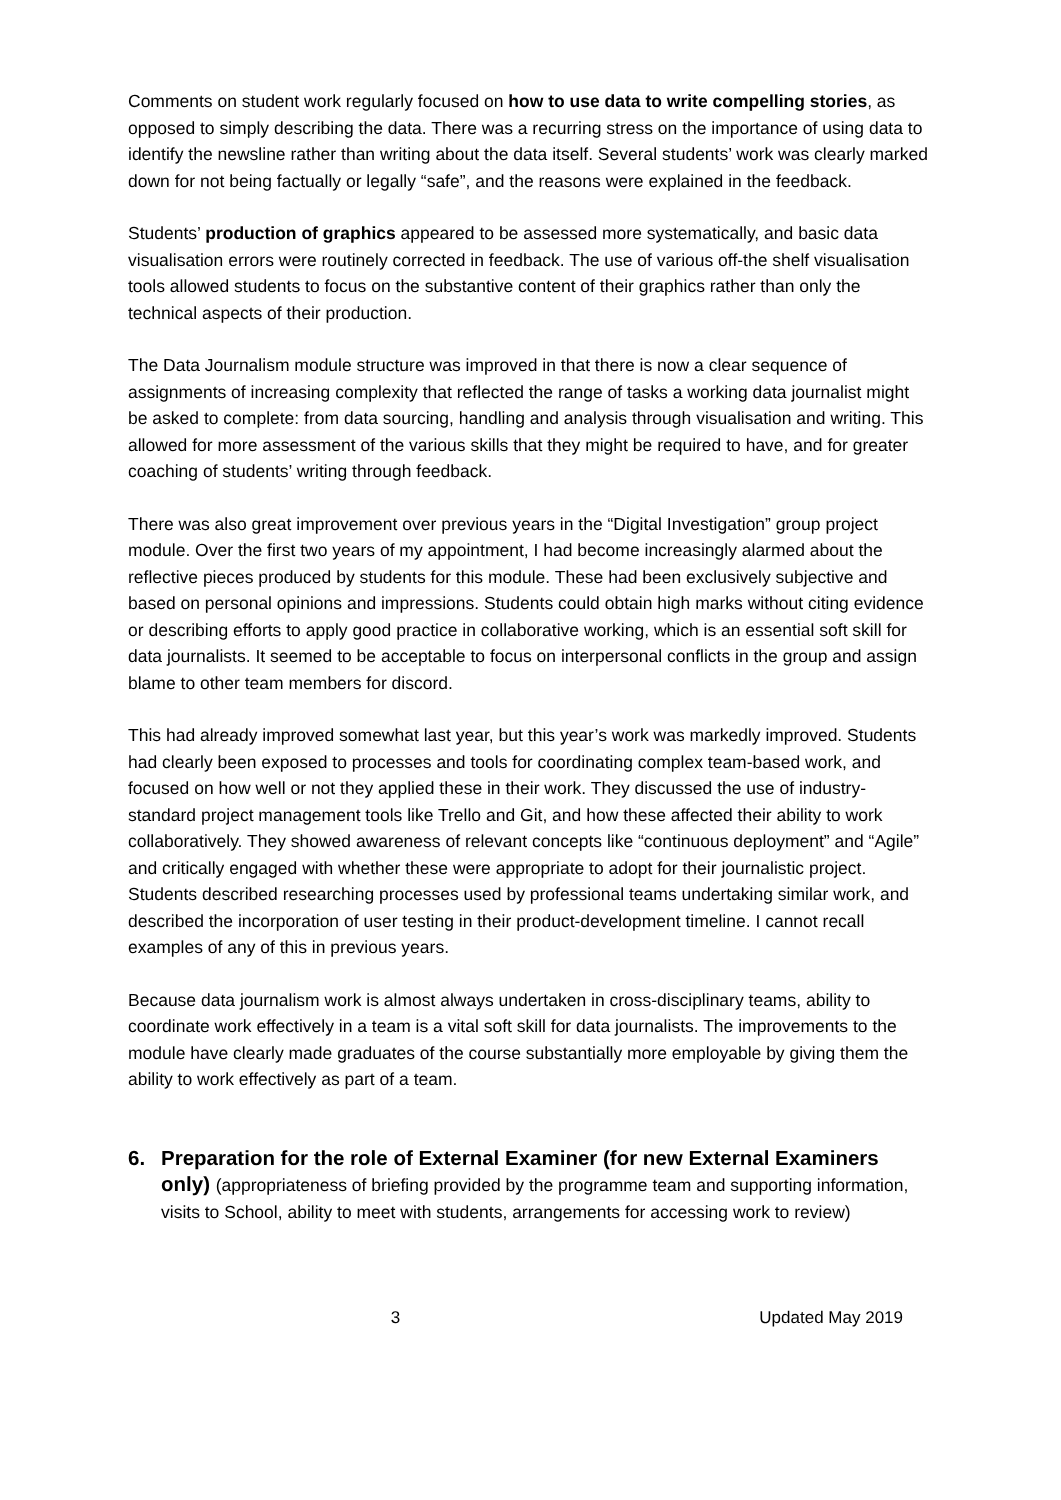Comments on student work regularly focused on how to use data to write compelling stories, as opposed to simply describing the data. There was a recurring stress on the importance of using data to identify the newsline rather than writing about the data itself. Several students’ work was clearly marked down for not being factually or legally “safe”, and the reasons were explained in the feedback.
Students’ production of graphics appeared to be assessed more systematically, and basic data visualisation errors were routinely corrected in feedback. The use of various off-the shelf visualisation tools allowed students to focus on the substantive content of their graphics rather than only the technical aspects of their production.
The Data Journalism module structure was improved in that there is now a clear sequence of assignments of increasing complexity that reflected the range of tasks a working data journalist might be asked to complete: from data sourcing, handling and analysis through visualisation and writing. This allowed for more assessment of the various skills that they might be required to have, and for greater coaching of students’ writing through feedback.
There was also great improvement over previous years in the “Digital Investigation” group project module. Over the first two years of my appointment, I had become increasingly alarmed about the reflective pieces produced by students for this module. These had been exclusively subjective and based on personal opinions and impressions. Students could obtain high marks without citing evidence or describing efforts to apply good practice in collaborative working, which is an essential soft skill for data journalists. It seemed to be acceptable to focus on interpersonal conflicts in the group and assign blame to other team members for discord.
This had already improved somewhat last year, but this year’s work was markedly improved. Students had clearly been exposed to processes and tools for coordinating complex team-based work, and focused on how well or not they applied these in their work. They discussed the use of industry-standard project management tools like Trello and Git, and how these affected their ability to work collaboratively. They showed awareness of relevant concepts like “continuous deployment” and “Agile” and critically engaged with whether these were appropriate to adopt for their journalistic project. Students described researching processes used by professional teams undertaking similar work, and described the incorporation of user testing in their product-development timeline. I cannot recall examples of any of this in previous years.
Because data journalism work is almost always undertaken in cross-disciplinary teams, ability to coordinate work effectively in a team is a vital soft skill for data journalists. The improvements to the module have clearly made graduates of the course substantially more employable by giving them the ability to work effectively as part of a team.
6. Preparation for the role of External Examiner (for new External Examiners only) (appropriateness of briefing provided by the programme team and supporting information, visits to School, ability to meet with students, arrangements for accessing work to review)
3 Updated May 2019